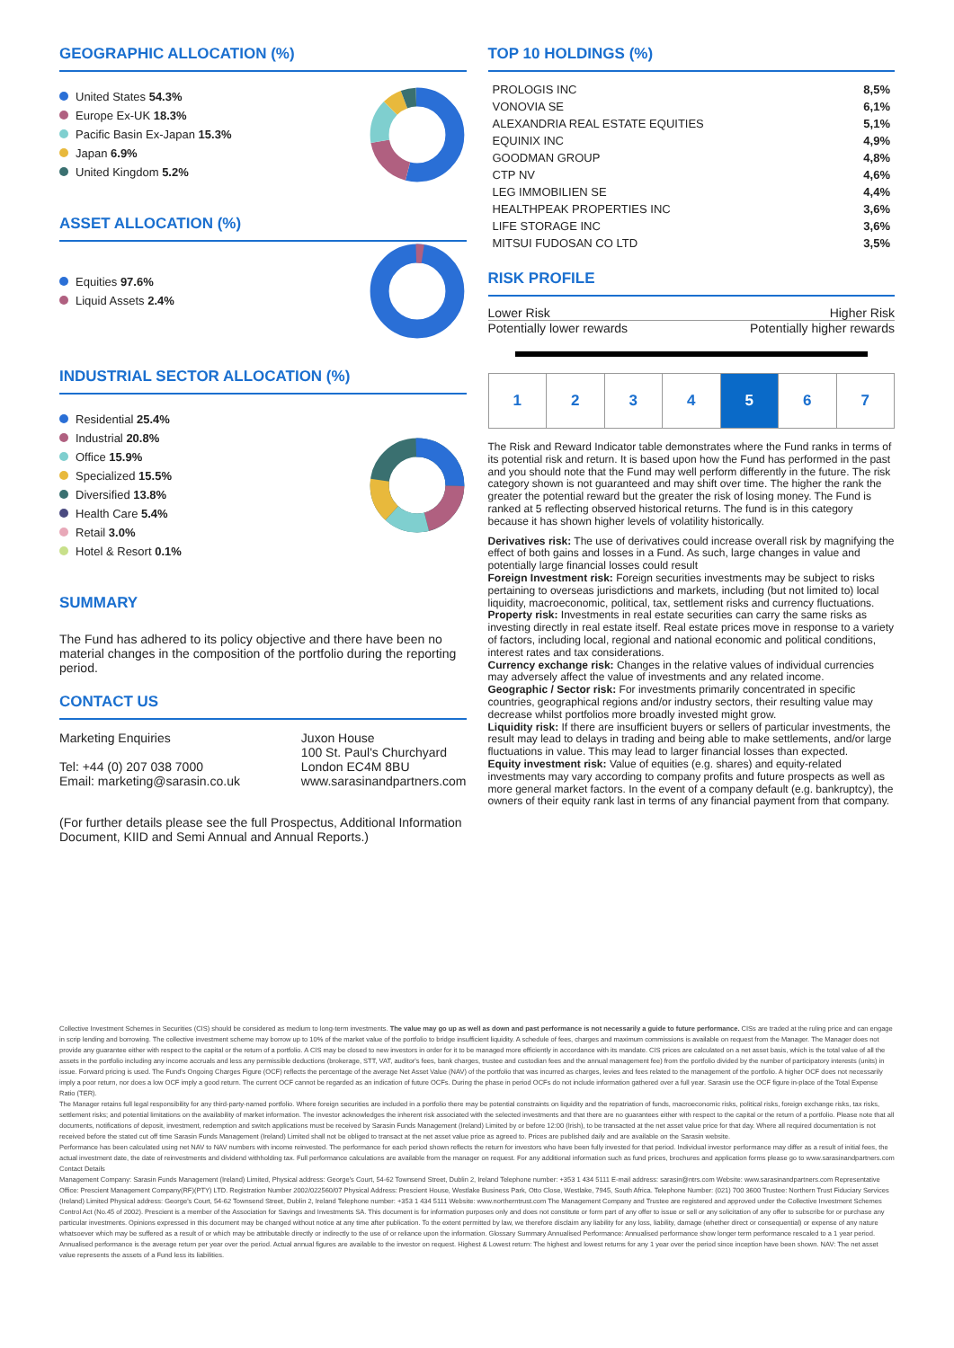GEOGRAPHIC ALLOCATION (%)
United States 54.3%
Europe Ex-UK 18.3%
Pacific Basin Ex-Japan 15.3%
Japan 6.9%
United Kingdom 5.2%
ASSET ALLOCATION (%)
Equities 97.6%
Liquid Assets 2.4%
INDUSTRIAL SECTOR ALLOCATION (%)
Residential 25.4%
Industrial 20.8%
Office 15.9%
Specialized 15.5%
Diversified 13.8%
Health Care 5.4%
Retail 3.0%
Hotel & Resort 0.1%
SUMMARY
The Fund has adhered to its policy objective and there have been no material changes in the composition of the portfolio during the reporting period.
CONTACT US
Marketing Enquiries
Tel: +44 (0) 207 038 7000
Email: marketing@sarasin.co.uk
Juxon House
100 St. Paul's Churchyard
London EC4M 8BU
www.sarasinandpartners.com
(For further details please see the full Prospectus, Additional Information Document, KIID and Semi Annual and Annual Reports.)
TOP 10 HOLDINGS (%)
| PROLOGIS INC | 8,5% |
| VONOVIA SE | 6,1% |
| ALEXANDRIA REAL ESTATE EQUITIES | 5,1% |
| EQUINIX INC | 4,9% |
| GOODMAN GROUP | 4,8% |
| CTP NV | 4,6% |
| LEG IMMOBILIEN SE | 4,4% |
| HEALTHPEAK PROPERTIES INC | 3,6% |
| LIFE STORAGE INC | 3,6% |
| MITSUI FUDOSAN CO LTD | 3,5% |
RISK PROFILE
Lower Risk Higher Risk
Potentially lower rewards Potentially higher rewards
| 1 | 2 | 3 | 4 | 5 | 6 | 7 |
The Risk and Reward Indicator table demonstrates where the Fund ranks in terms of its potential risk and return. It is based upon how the Fund has performed in the past and you should note that the Fund may well perform differently in the future. The risk category shown is not guaranteed and may shift over time. The higher the rank the greater the potential reward but the greater the risk of losing money. The Fund is ranked at 5 reflecting observed historical returns. The fund is in this category because it has shown higher levels of volatility historically.
Derivatives risk: The use of derivatives could increase overall risk by magnifying the effect of both gains and losses in a Fund. As such, large changes in value and potentially large financial losses could result
Foreign Investment risk: Foreign securities investments may be subject to risks pertaining to overseas jurisdictions and markets, including (but not limited to) local liquidity, macroeconomic, political, tax, settlement risks and currency fluctuations.
Property risk: Investments in real estate securities can carry the same risks as investing directly in real estate itself. Real estate prices move in response to a variety of factors, including local, regional and national economic and political conditions, interest rates and tax considerations.
Currency exchange risk: Changes in the relative values of individual currencies may adversely affect the value of investments and any related income.
Geographic / Sector risk: For investments primarily concentrated in specific countries, geographical regions and/or industry sectors, their resulting value may decrease whilst portfolios more broadly invested might grow.
Liquidity risk: If there are insufficient buyers or sellers of particular investments, the result may lead to delays in trading and being able to make settlements, and/or large fluctuations in value. This may lead to larger financial losses than expected.
Equity investment risk: Value of equities (e.g. shares) and equity-related investments may vary according to company profits and future prospects as well as more general market factors. In the event of a company default (e.g. bankruptcy), the owners of their equity rank last in terms of any financial payment from that company.
Collective Investment Schemes in Securities (CIS) should be considered as medium to long-term investments. The value may go up as well as down and past performance is not necessarily a guide to future performance. CISs are traded at the ruling price and can engage in scrip lending and borrowing. The collective investment scheme may borrow up to 10% of the market value of the portfolio to bridge insufficient liquidity. A schedule of fees, charges and maximum commissions is available on request from the Manager. The Manager does not provide any guarantee either with respect to the capital or the return of a portfolio. A CIS may be closed to new investors in order for it to be managed more efficiently in accordance with its mandate. CIS prices are calculated on a net asset basis, which is the total value of all the assets in the portfolio including any income accruals and less any permissible deductions (brokerage, STT, VAT, auditor's fees, bank charges, trustee and custodian fees and the annual management fee) from the portfolio divided by the number of participatory interests (units) in issue. Forward pricing is used. The Fund's Ongoing Charges Figure (OCF) reflects the percentage of the average Net Asset Value (NAV) of the portfolio that was incurred as charges, levies and fees related to the management of the portfolio. A higher OCF does not necessarily imply a poor return, nor does a low OCF imply a good return. The current OCF cannot be regarded as an indication of future OCFs. During the phase in period OCFs do not include information gathered over a full year. Sarasin use the OCF figure in-place of the Total Expense Ratio (TER).
The Manager retains full legal responsibility for any third-party-named portfolio. Where foreign securities are included in a portfolio there may be potential constraints on liquidity and the repatriation of funds, macroeconomic risks, political risks, foreign exchange risks, tax risks, settlement risks; and potential limitations on the availability of market information. The investor acknowledges the inherent risk associated with the selected investments and that there are no guarantees either with respect to the capital or the return of a portfolio. Please note that all documents, notifications of deposit, investment, redemption and switch applications must be received by Sarasin Funds Management (Ireland) Limited by or before 12:00 (Irish), to be transacted at the net asset value price for that day. Where all required documentation is not received before the stated cut off time Sarasin Funds Management (Ireland) Limited shall not be obliged to transact at the net asset value price as agreed to. Prices are published daily and are available on the Sarasin website.
Performance has been calculated using net NAV to NAV numbers with income reinvested. The performance for each period shown reflects the return for investors who have been fully invested for that period. Individual investor performance may differ as a result of initial fees, the actual investment date, the date of reinvestments and dividend withholding tax. Full performance calculations are available from the manager on request. For any additional information such as fund prices, brochures and application forms please go to www.sarasinandpartners.com
Contact Details
Management Company: Sarasin Funds Management (Ireland) Limited, Physical address: George's Court, 54-62 Townsend Street, Dublin 2, Ireland Telephone number: +353 1 434 5111 E-mail address: sarasin@ntrs.com Website: www.sarasinandpartners.com Representative Office: Prescient Management Company(RF)(PTY) LTD. Registration Number 2002/022560/07 Physical Address: Prescient House, Westlake Business Park, Otto Close, Westlake, 7945, South Africa. Telephone Number: (021) 700 3600 Trustee: Northern Trust Fiduciary Services (Ireland) Limited Physical address: George's Court, 54-62 Townsend Street, Dublin 2, Ireland Telephone number: +353 1 434 5111 Website: www.northerntrust.com The Management Company and Trustee are registered and approved under the Collective Investment Schemes Control Act (No.45 of 2002). Prescient is a member of the Association for Savings and Investments SA. This document is for information purposes only and does not constitute or form part of any offer to issue or sell or any solicitation of any offer to subscribe for or purchase any particular investments. Opinions expressed in this document may be changed without notice at any time after publication. To the extent permitted by law, we therefore disclaim any liability for any loss, liability, damage (whether direct or consequential) or expense of any nature whatsoever which may be suffered as a result of or which may be attributable directly or indirectly to the use of or reliance upon the information. Glossary Summary Annualised Performance: Annualised performance show longer term performance rescaled to a 1 year period. Annualised performance is the average return per year over the period. Actual annual figures are available to the investor on request. Highest & Lowest return: The highest and lowest returns for any 1 year over the period since inception have been shown. NAV: The net asset value represents the assets of a Fund less its liabilities.